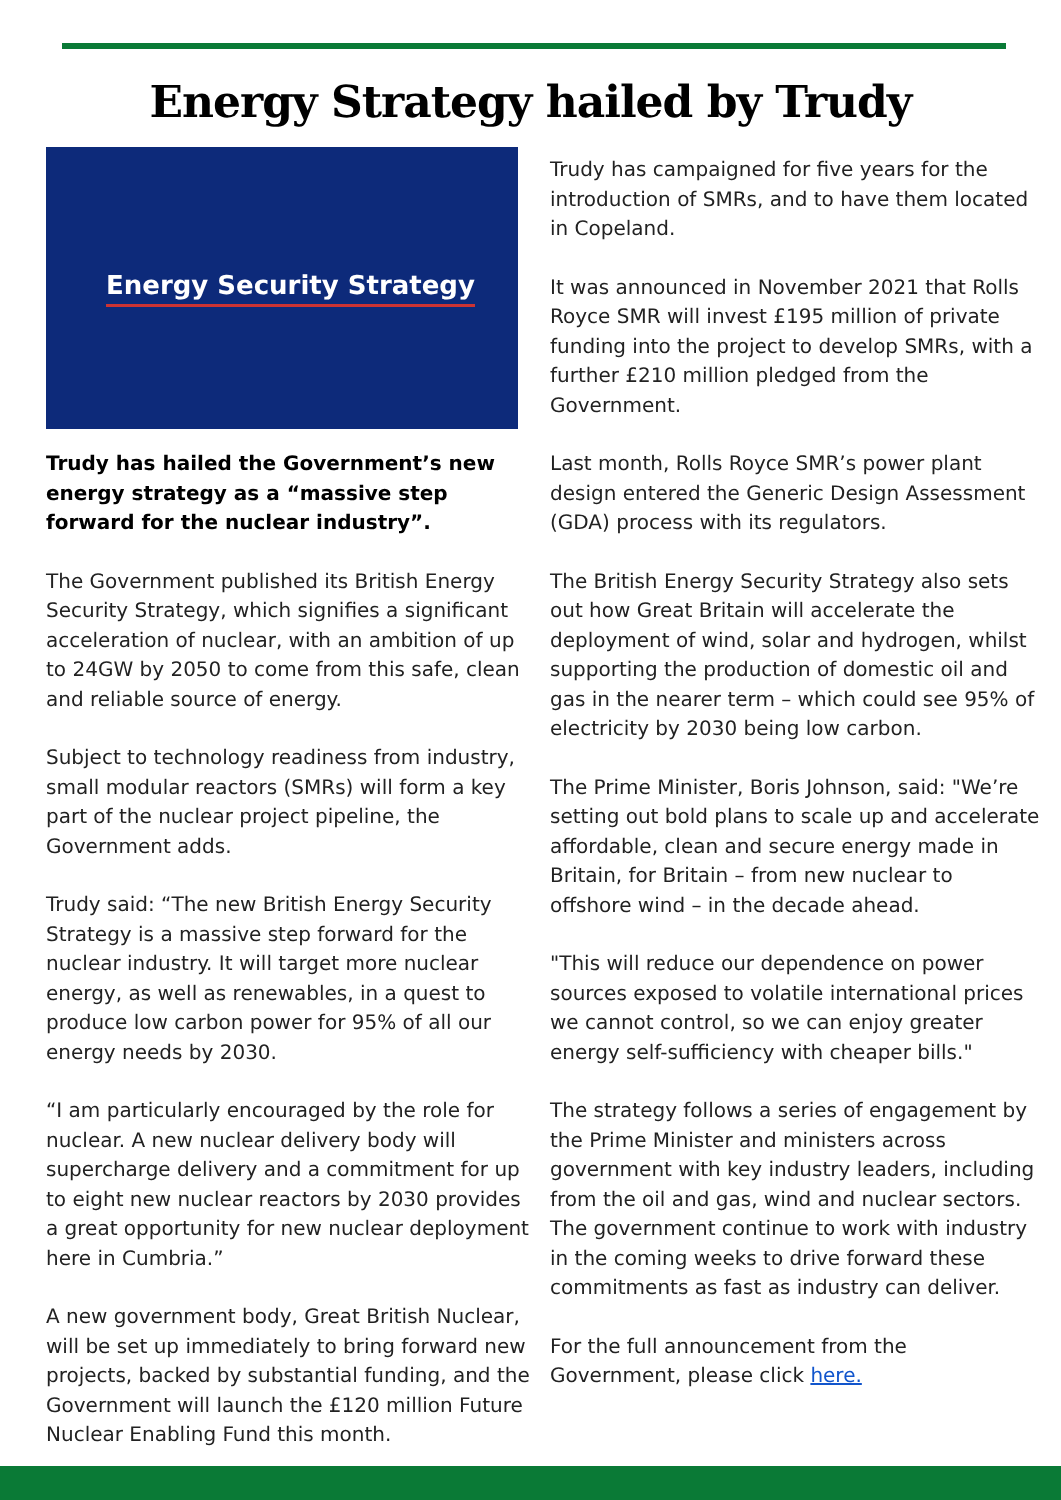Energy Strategy hailed by Trudy
Energy Security Strategy
Trudy has hailed the Government’s new energy strategy as a “massive step forward for the nuclear industry”.
The Government published its British Energy Security Strategy, which signifies a significant acceleration of nuclear, with an ambition of up to 24GW by 2050 to come from this safe, clean and reliable source of energy.
Subject to technology readiness from industry, small modular reactors (SMRs) will form a key part of the nuclear project pipeline, the Government adds.
Trudy said: “The new British Energy Security Strategy is a massive step forward for the nuclear industry. It will target more nuclear energy, as well as renewables, in a quest to produce low carbon power for 95% of all our energy needs by 2030.
“I am particularly encouraged by the role for nuclear. A new nuclear delivery body will supercharge delivery and a commitment for up to eight new nuclear reactors by 2030 provides a great opportunity for new nuclear deployment here in Cumbria.”
A new government body, Great British Nuclear, will be set up immediately to bring forward new projects, backed by substantial funding, and the Government will launch the £120 million Future Nuclear Enabling Fund this month.
Trudy has campaigned for five years for the introduction of SMRs, and to have them located in Copeland.
It was announced in November 2021 that Rolls Royce SMR will invest £195 million of private funding into the project to develop SMRs, with a further £210 million pledged from the Government.
Last month, Rolls Royce SMR’s power plant design entered the Generic Design Assessment (GDA) process with its regulators.
The British Energy Security Strategy also sets out how Great Britain will accelerate the deployment of wind, solar and hydrogen, whilst supporting the production of domestic oil and gas in the nearer term – which could see 95% of electricity by 2030 being low carbon.
The Prime Minister, Boris Johnson, said: "We’re setting out bold plans to scale up and accelerate affordable, clean and secure energy made in Britain, for Britain – from new nuclear to offshore wind – in the decade ahead.
"This will reduce our dependence on power sources exposed to volatile international prices we cannot control, so we can enjoy greater energy self-sufficiency with cheaper bills."
The strategy follows a series of engagement by the Prime Minister and ministers across government with key industry leaders, including from the oil and gas, wind and nuclear sectors. The government continue to work with industry in the coming weeks to drive forward these commitments as fast as industry can deliver.
For the full announcement from the Government, please click here.